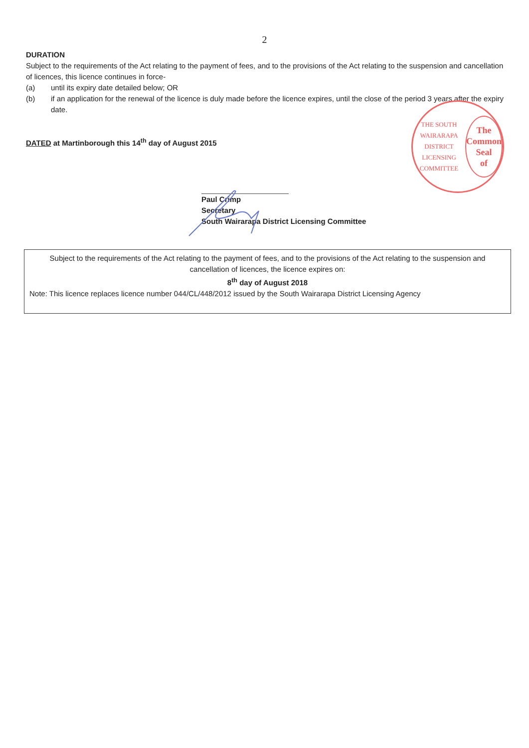2
DURATION
Subject to the requirements of the Act relating to the payment of fees, and to the provisions of the Act relating to the suspension and cancellation of licences, this licence continues in force-
(a) until its expiry date detailed below; OR
(b) if an application for the renewal of the licence is duly made before the licence expires, until the close of the period 3 years after the expiry date.
DATED at Martinborough this 14<sup>th</sup> day of August 2015
Paul Crimp
Secretary
South Wairarapa District Licensing Committee
THE SOUTH WAIRARAPA DISTRICT LICENSING COMMITTEE
The
Common
Seal
of
Subject to the requirements of the Act relating to the payment of fees, and to the provisions of the Act relating to the suspension and cancellation of licences, the licence expires on:
8<sup>th</sup> day of August 2018
Note: This licence replaces licence number 044/CL/448/2012 issued by the South Wairarapa District Licensing Agency